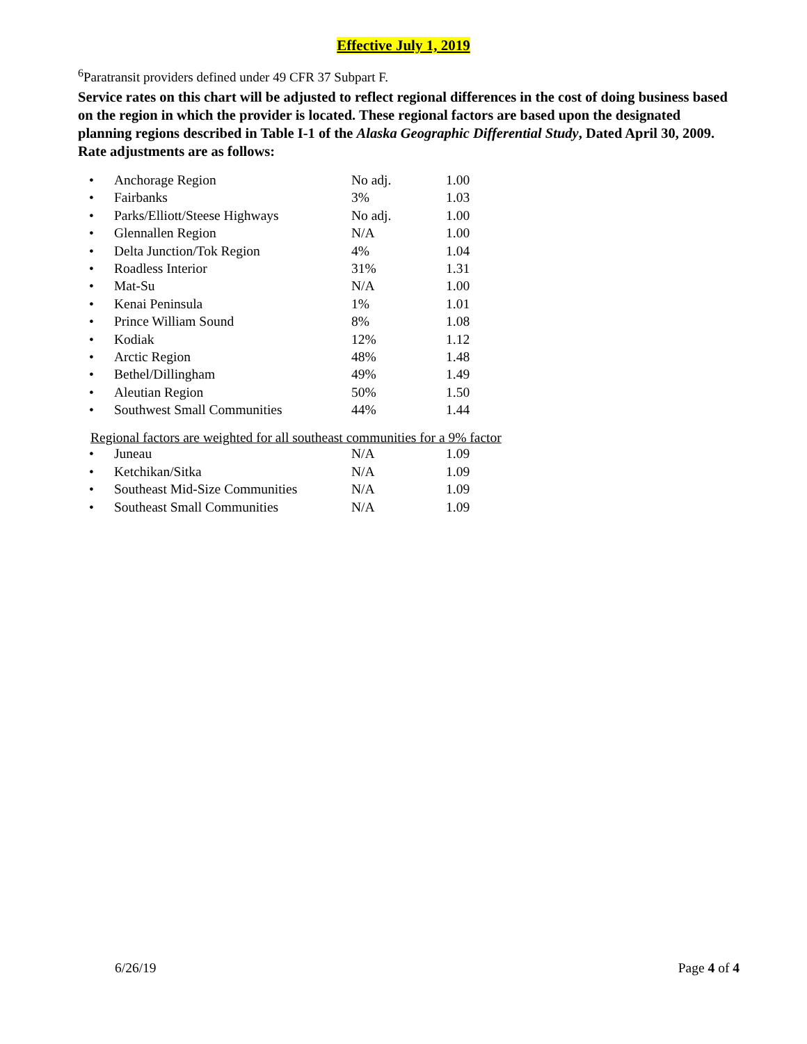Effective July 1, 2019
<sup>6</sup> Paratransit providers defined under 49 CFR 37 Subpart F.
Service rates on this chart will be adjusted to reflect regional differences in the cost of doing business based on the region in which the provider is located. These regional factors are based upon the designated planning regions described in Table I-1 of the Alaska Geographic Differential Study, Dated April 30, 2009. Rate adjustments are as follows:
| • | Anchorage Region | No adj. | 1.00 |
| • | Fairbanks | 3% | 1.03 |
| • | Parks/Elliott/Steese Highways | No adj. | 1.00 |
| • | Glennallen Region | N/A | 1.00 |
| • | Delta Junction/Tok Region | 4% | 1.04 |
| • | Roadless Interior | 31% | 1.31 |
| • | Mat-Su | N/A | 1.00 |
| • | Kenai Peninsula | 1% | 1.01 |
| • | Prince William Sound | 8% | 1.08 |
| • | Kodiak | 12% | 1.12 |
| • | Arctic Region | 48% | 1.48 |
| • | Bethel/Dillingham | 49% | 1.49 |
| • | Aleutian Region | 50% | 1.50 |
| • | Southwest Small Communities | 44% | 1.44 |
Regional factors are weighted for all southeast communities for a 9% factor
| • | Juneau | N/A | 1.09 |
| • | Ketchikan/Sitka | N/A | 1.09 |
| • | Southeast Mid-Size Communities | N/A | 1.09 |
| • | Southeast Small Communities | N/A | 1.09 |
6/26/19 Page 4 of 4